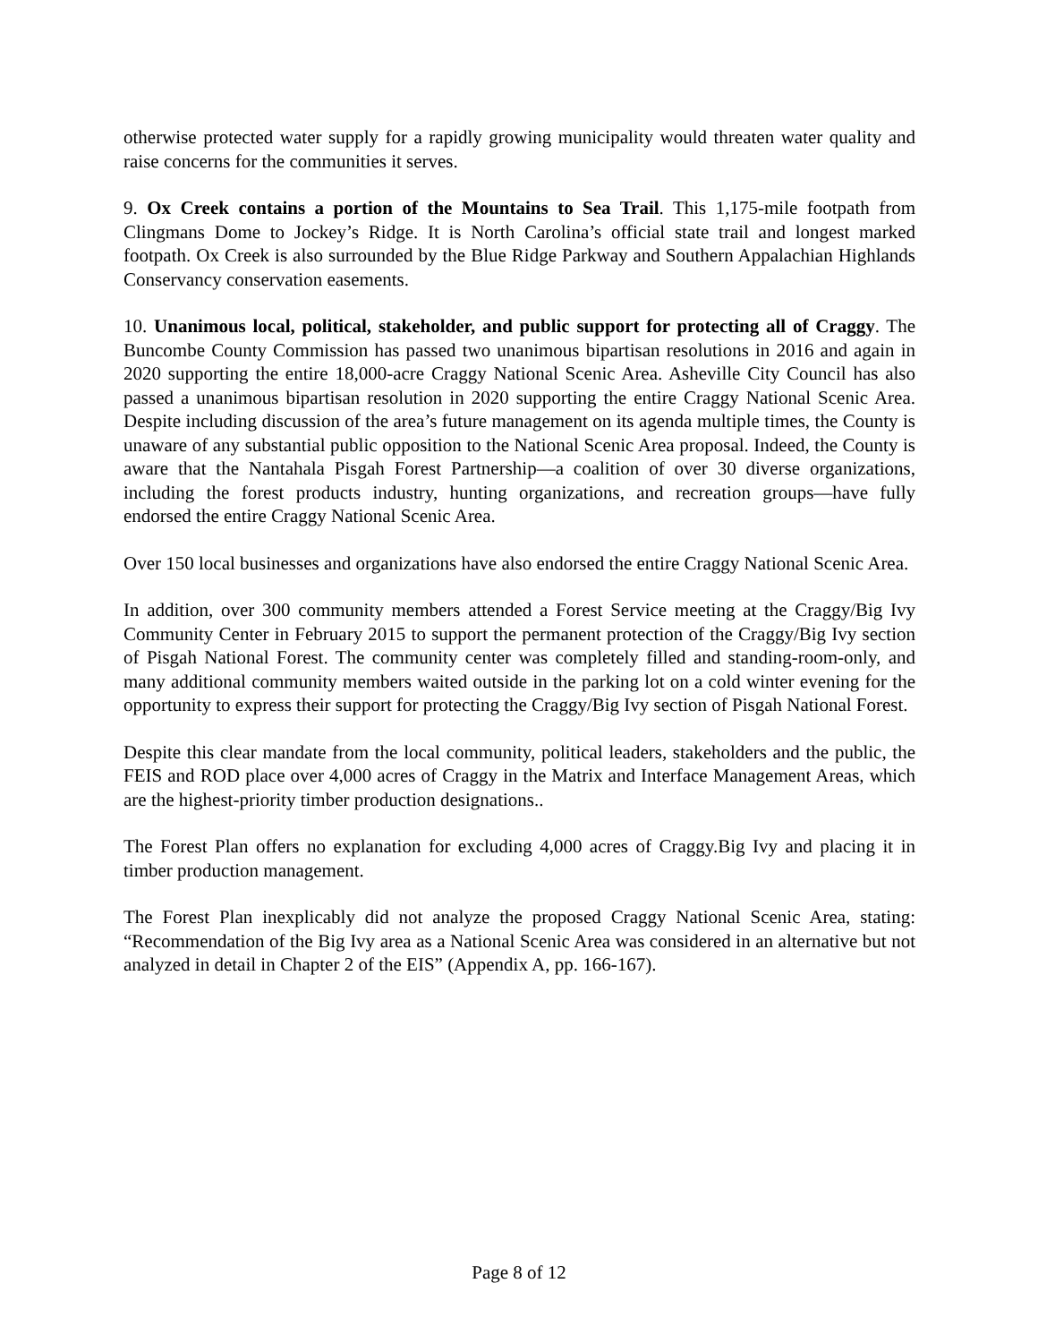otherwise protected water supply for a rapidly growing municipality would threaten water quality and raise concerns for the communities it serves.
9. Ox Creek contains a portion of the Mountains to Sea Trail. This 1,175-mile footpath from Clingmans Dome to Jockey’s Ridge. It is North Carolina’s official state trail and longest marked footpath. Ox Creek is also surrounded by the Blue Ridge Parkway and Southern Appalachian Highlands Conservancy conservation easements.
10. Unanimous local, political, stakeholder, and public support for protecting all of Craggy. The Buncombe County Commission has passed two unanimous bipartisan resolutions in 2016 and again in 2020 supporting the entire 18,000-acre Craggy National Scenic Area. Asheville City Council has also passed a unanimous bipartisan resolution in 2020 supporting the entire Craggy National Scenic Area. Despite including discussion of the area’s future management on its agenda multiple times, the County is unaware of any substantial public opposition to the National Scenic Area proposal. Indeed, the County is aware that the Nantahala Pisgah Forest Partnership—a coalition of over 30 diverse organizations, including the forest products industry, hunting organizations, and recreation groups—have fully endorsed the entire Craggy National Scenic Area.
Over 150 local businesses and organizations have also endorsed the entire Craggy National Scenic Area.
In addition, over 300 community members attended a Forest Service meeting at the Craggy/Big Ivy Community Center in February 2015 to support the permanent protection of the Craggy/Big Ivy section of Pisgah National Forest. The community center was completely filled and standing-room-only, and many additional community members waited outside in the parking lot on a cold winter evening for the opportunity to express their support for protecting the Craggy/Big Ivy section of Pisgah National Forest.
Despite this clear mandate from the local community, political leaders, stakeholders and the public, the FEIS and ROD place over 4,000 acres of Craggy in the Matrix and Interface Management Areas, which are the highest-priority timber production designations..
The Forest Plan offers no explanation for excluding 4,000 acres of Craggy.Big Ivy and placing it in timber production management.
The Forest Plan inexplicably did not analyze the proposed Craggy National Scenic Area, stating: “Recommendation of the Big Ivy area as a National Scenic Area was considered in an alternative but not analyzed in detail in Chapter 2 of the EIS” (Appendix A, pp. 166-167).
Page 8 of 12